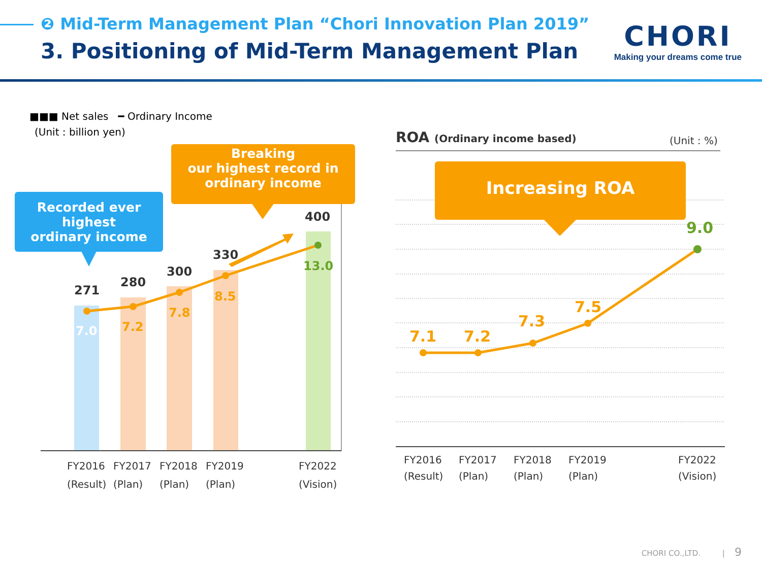❷ Mid-Term Management Plan “Chori Innovation Plan 2019”
3. Positioning of Mid-Term Management Plan
CHORI
Making your dreams come true
■■■ Net sales ━ Ordinary Income
(Unit : billion yen)
Recorded ever
highest
ordinary income
Breaking
our highest record in
ordinary income
271
280
300
330
400
7.0 7.2
7.8
8.5
13.0
FY2016
(Result)
FY2017
(Plan)
FY2018
(Plan)
FY2019
(Plan)
FY2022
(Vision)
ROA (Ordinary income based) (Unit : %)
Increasing ROA
7.1 7.2
7.3
7.5
9.0
FY2016
(Result)
FY2017
(Plan)
FY2018
(Plan)
FY2019
(Plan)
FY2022
(Vision)
CHORI CO.,LTD. | 9